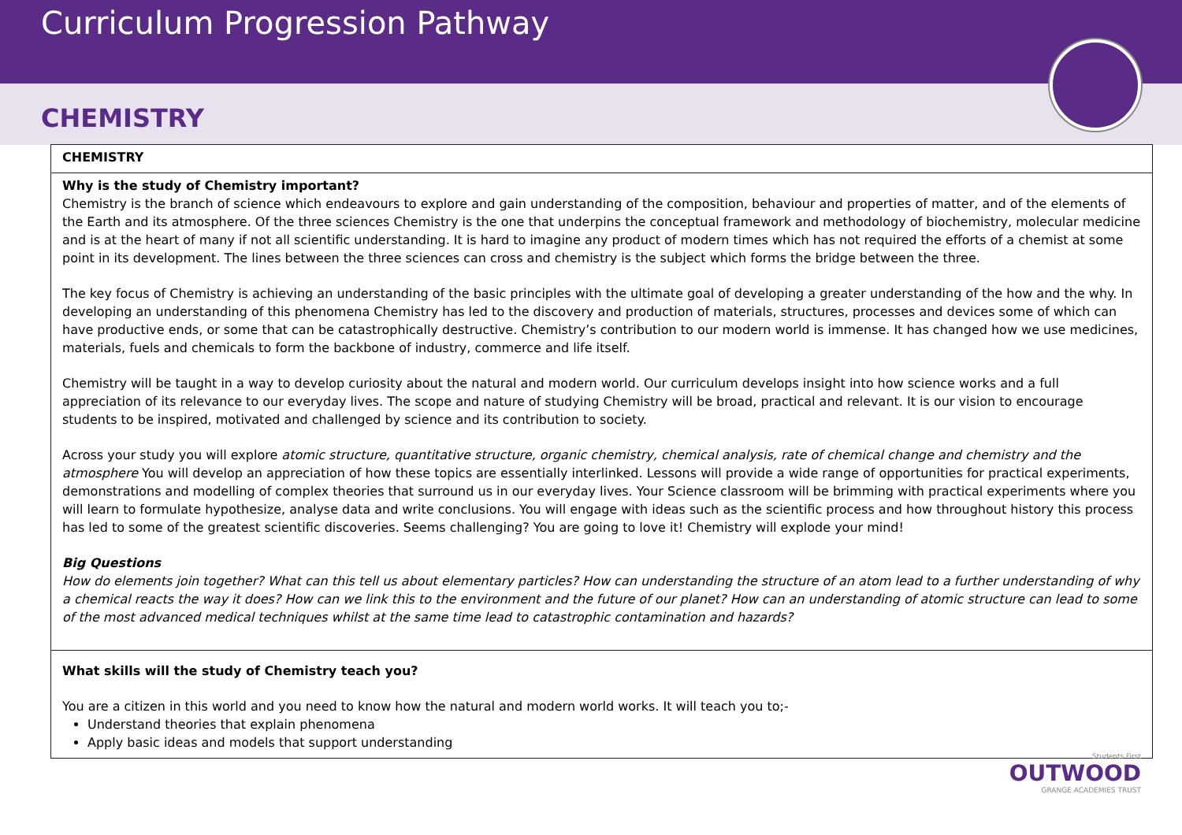Curriculum Progression Pathway
CHEMISTRY
| CHEMISTRY |
| Why is the study of Chemistry important? Chemistry is the branch of science which endeavours to explore and gain understanding of the composition, behaviour and properties of matter, and of the elements of the Earth and its atmosphere. Of the three sciences Chemistry is the one that underpins the conceptual framework and methodology of biochemistry, molecular medicine and is at the heart of many if not all scientific understanding. It is hard to imagine any product of modern times which has not required the efforts of a chemist at some point in its development. The lines between the three sciences can cross and chemistry is the subject which forms the bridge between the three. The key focus of Chemistry is achieving an understanding of the basic principles with the ultimate goal of developing a greater understanding of the how and the why. In developing an understanding of this phenomena Chemistry has led to the discovery and production of materials, structures, processes and devices some of which can have productive ends, or some that can be catastrophically destructive. Chemistry’s contribution to our modern world is immense. It has changed how we use medicines, materials, fuels and chemicals to form the backbone of industry, commerce and life itself. Chemistry will be taught in a way to develop curiosity about the natural and modern world. Our curriculum develops insight into how science works and a full appreciation of its relevance to our everyday lives. The scope and nature of studying Chemistry will be broad, practical and relevant. It is our vision to encourage students to be inspired, motivated and challenged by science and its contribution to society. Across your study you will explore atomic structure, quantitative structure, organic chemistry, chemical analysis, rate of chemical change and chemistry and the atmosphere You will develop an appreciation of how these topics are essentially interlinked. Lessons will provide a wide range of opportunities for practical experiments, demonstrations and modelling of complex theories that surround us in our everyday lives. Your Science classroom will be brimming with practical experiments where you will learn to formulate hypothesize, analyse data and write conclusions. You will engage with ideas such as the scientific process and how throughout history this process has led to some of the greatest scientific discoveries. Seems challenging? You are going to love it! Chemistry will explode your mind! Big Questions How do elements join together? What can this tell us about elementary particles? How can understanding the structure of an atom lead to a further understanding of why a chemical reacts the way it does? How can we link this to the environment and the future of our planet? How can an understanding of atomic structure can lead to some of the most advanced medical techniques whilst at the same time lead to catastrophic contamination and hazards? |
| What skills will the study of Chemistry teach you? You are a citizen in this world and you need to know how the natural and modern world works. It will teach you to;- Understand theories that explain phenomena Apply basic ideas and models that support understanding |
Students First
OUTWOOD
GRANGE ACADEMIES TRUST